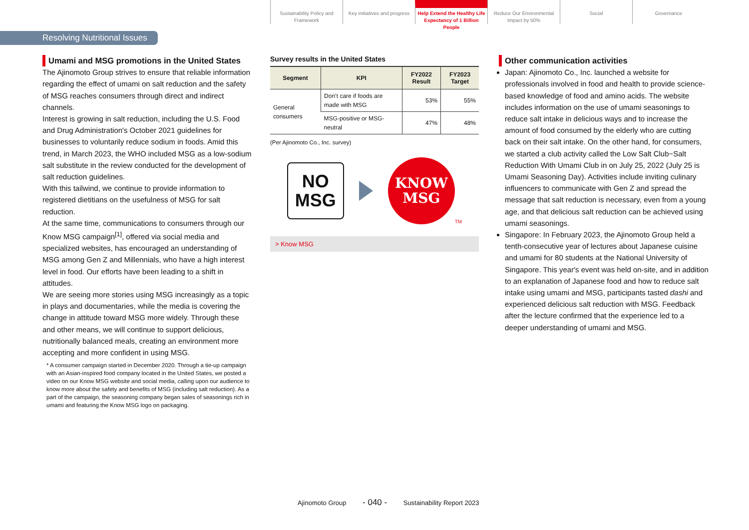Sustainability Policy and Framework
Key initiatives and progress
Help Extend the Healthy Life Expectancy of 1 Billion People
Reduce Our Environmental Impact by 50%
Social Governance
Resolving Nutritional Issues
Umami and MSG promotions in the United States
The Ajinomoto Group strives to ensure that reliable information regarding the effect of umami on salt reduction and the safety of MSG reaches consumers through direct and indirect channels.
Interest is growing in salt reduction, including the U.S. Food and Drug Administration's October 2021 guidelines for businesses to voluntarily reduce sodium in foods. Amid this trend, in March 2023, the WHO included MSG as a low-sodium salt substitute in the review conducted for the development of salt reduction guidelines.
With this tailwind, we continue to provide information to registered dietitians on the usefulness of MSG for salt reduction.
At the same time, communications to consumers through our Know MSG campaign<sup>[1]</sup>, offered via social media and specialized websites, has encouraged an understanding of MSG among Gen Z and Millennials, who have a high interest level in food. Our efforts have been leading to a shift in attitudes.
We are seeing more stories using MSG increasingly as a topic in plays and documentaries, while the media is covering the change in attitude toward MSG more widely. Through these and other means, we will continue to support delicious, nutritionally balanced meals, creating an environment more accepting and more confident in using MSG.
* A consumer campaign started in December 2020. Through a tie-up campaign with an Asian-inspired food company located in the United States, we posted a video on our Know MSG website and social media, calling upon our audience to know more about the safety and benefits of MSG (including salt reduction). As a part of the campaign, the seasoning company began sales of seasonings rich in umami and featuring the Know MSG logo on packaging.
Survey results in the United States
| Segment | KPI | FY2022 Result | FY2023 Target |
| --- | --- | --- | --- |
| General consumers | Don’t care if foods are made with MSG | 53% | 55% |
| | MSG-positive or MSG-neutral | 47% | 48% |
(Per Ajinomoto Co., Inc. survey)
NO
MSG
KNOW
MSG
TM
> Know MSG
Other communication activities
Japan: Ajinomoto Co., Inc. launched a website for professionals involved in food and health to provide science-based knowledge of food and amino acids. The website includes information on the use of umami seasonings to reduce salt intake in delicious ways and to increase the amount of food consumed by the elderly who are cutting back on their salt intake. On the other hand, for consumers, we started a club activity called the Low Salt Club~Salt Reduction With Umami Club in on July 25, 2022 (July 25 is Umami Seasoning Day). Activities include inviting culinary influencers to communicate with Gen Z and spread the message that salt reduction is necessary, even from a young age, and that delicious salt reduction can be achieved using umami seasonings.
Singapore: In February 2023, the Ajinomoto Group held a tenth-consecutive year of lectures about Japanese cuisine and umami for 80 students at the National University of Singapore. This year's event was held on-site, and in addition to an explanation of Japanese food and how to reduce salt intake using umami and MSG, participants tasted dashi and experienced delicious salt reduction with MSG. Feedback after the lecture confirmed that the experience led to a deeper understanding of umami and MSG.
Ajinomoto Group - 040 - Sustainability Report 2023